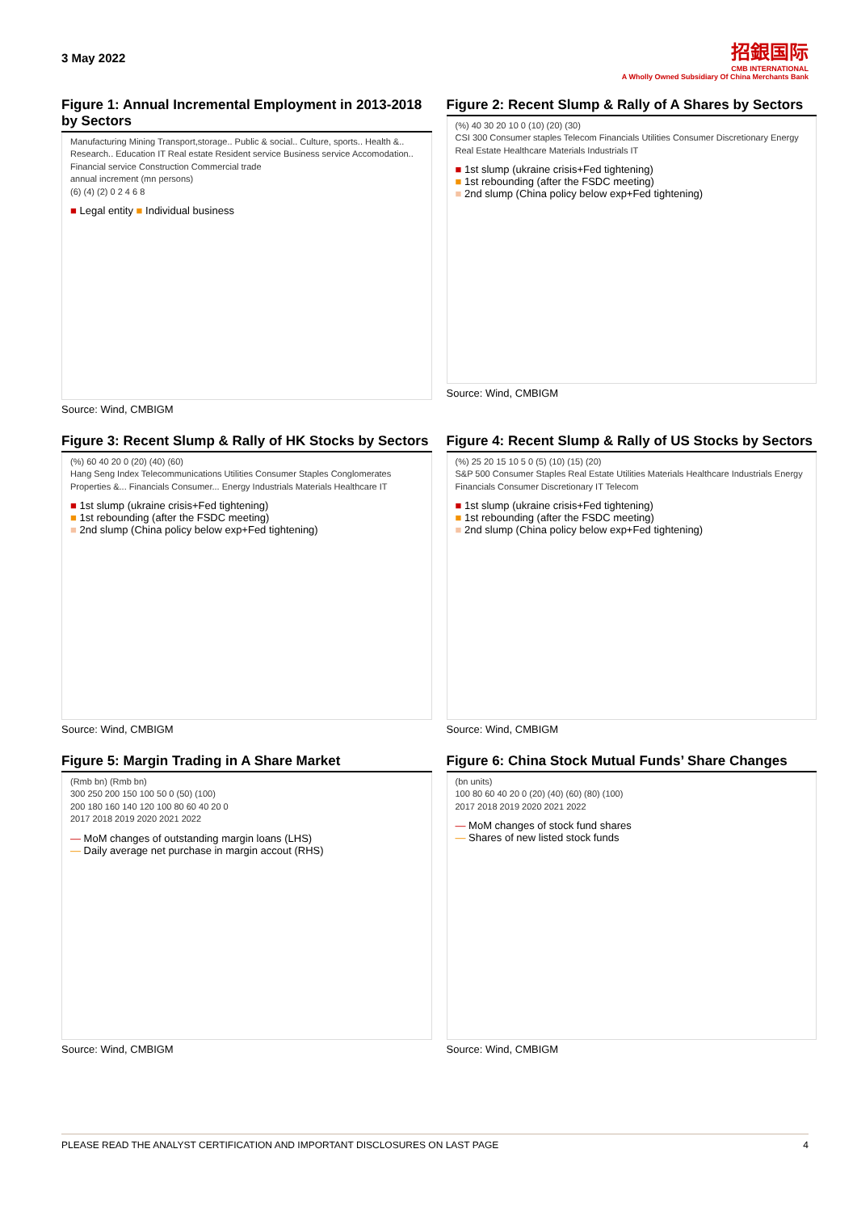3 May 2022
招銀国际
CMB INTERNATIONAL
A Wholly Owned Subsidiary Of China Merchants Bank
Figure 1: Annual Incremental Employment in 2013-2018 by Sectors
Manufacturing Mining Transport,storage.. Public & social.. Culture, sports.. Health &.. Research.. Education IT Real estate Resident service Business service Accomodation.. Financial service Construction Commercial trade
annual increment (mn persons)
(6) (4) (2) 0 2 4 6 8
■ Legal entity ■ Individual business
Source: Wind, CMBIGM
Figure 2: Recent Slump & Rally of A Shares by Sectors
(%) 40 30 20 10 0 (10) (20) (30)
CSI 300 Consumer staples Telecom Financials Utilities Consumer Discretionary Energy Real Estate Healthcare Materials Industrials IT
■ 1st slump (ukraine crisis+Fed tightening)
■ 1st rebounding (after the FSDC meeting)
■ 2nd slump (China policy below exp+Fed tightening)
Source: Wind, CMBIGM
Figure 3: Recent Slump & Rally of HK Stocks by Sectors
(%) 60 40 20 0 (20) (40) (60)
Hang Seng Index Telecommunications Utilities Consumer Staples Conglomerates Properties &... Financials Consumer... Energy Industrials Materials Healthcare IT
■ 1st slump (ukraine crisis+Fed tightening)
■ 1st rebounding (after the FSDC meeting)
■ 2nd slump (China policy below exp+Fed tightening)
Source: Wind, CMBIGM
Figure 4: Recent Slump & Rally of US Stocks by Sectors
(%) 25 20 15 10 5 0 (5) (10) (15) (20)
S&P 500 Consumer Staples Real Estate Utilities Materials Healthcare Industrials Energy Financials Consumer Discretionary IT Telecom
■ 1st slump (ukraine crisis+Fed tightening)
■ 1st rebounding (after the FSDC meeting)
■ 2nd slump (China policy below exp+Fed tightening)
Source: Wind, CMBIGM
Figure 5: Margin Trading in A Share Market
(Rmb bn) (Rmb bn)
300 250 200 150 100 50 0 (50) (100)
200 180 160 140 120 100 80 60 40 20 0
2017 2018 2019 2020 2021 2022
— MoM changes of outstanding margin loans (LHS)
— Daily average net purchase in margin accout (RHS)
Source: Wind, CMBIGM
Figure 6: China Stock Mutual Funds’ Share Changes
(bn units)
100 80 60 40 20 0 (20) (40) (60) (80) (100)
2017 2018 2019 2020 2021 2022
— MoM changes of stock fund shares
— Shares of new listed stock funds
Source: Wind, CMBIGM
PLEASE READ THE ANALYST CERTIFICATION AND IMPORTANT DISCLOSURES ON LAST PAGE 4